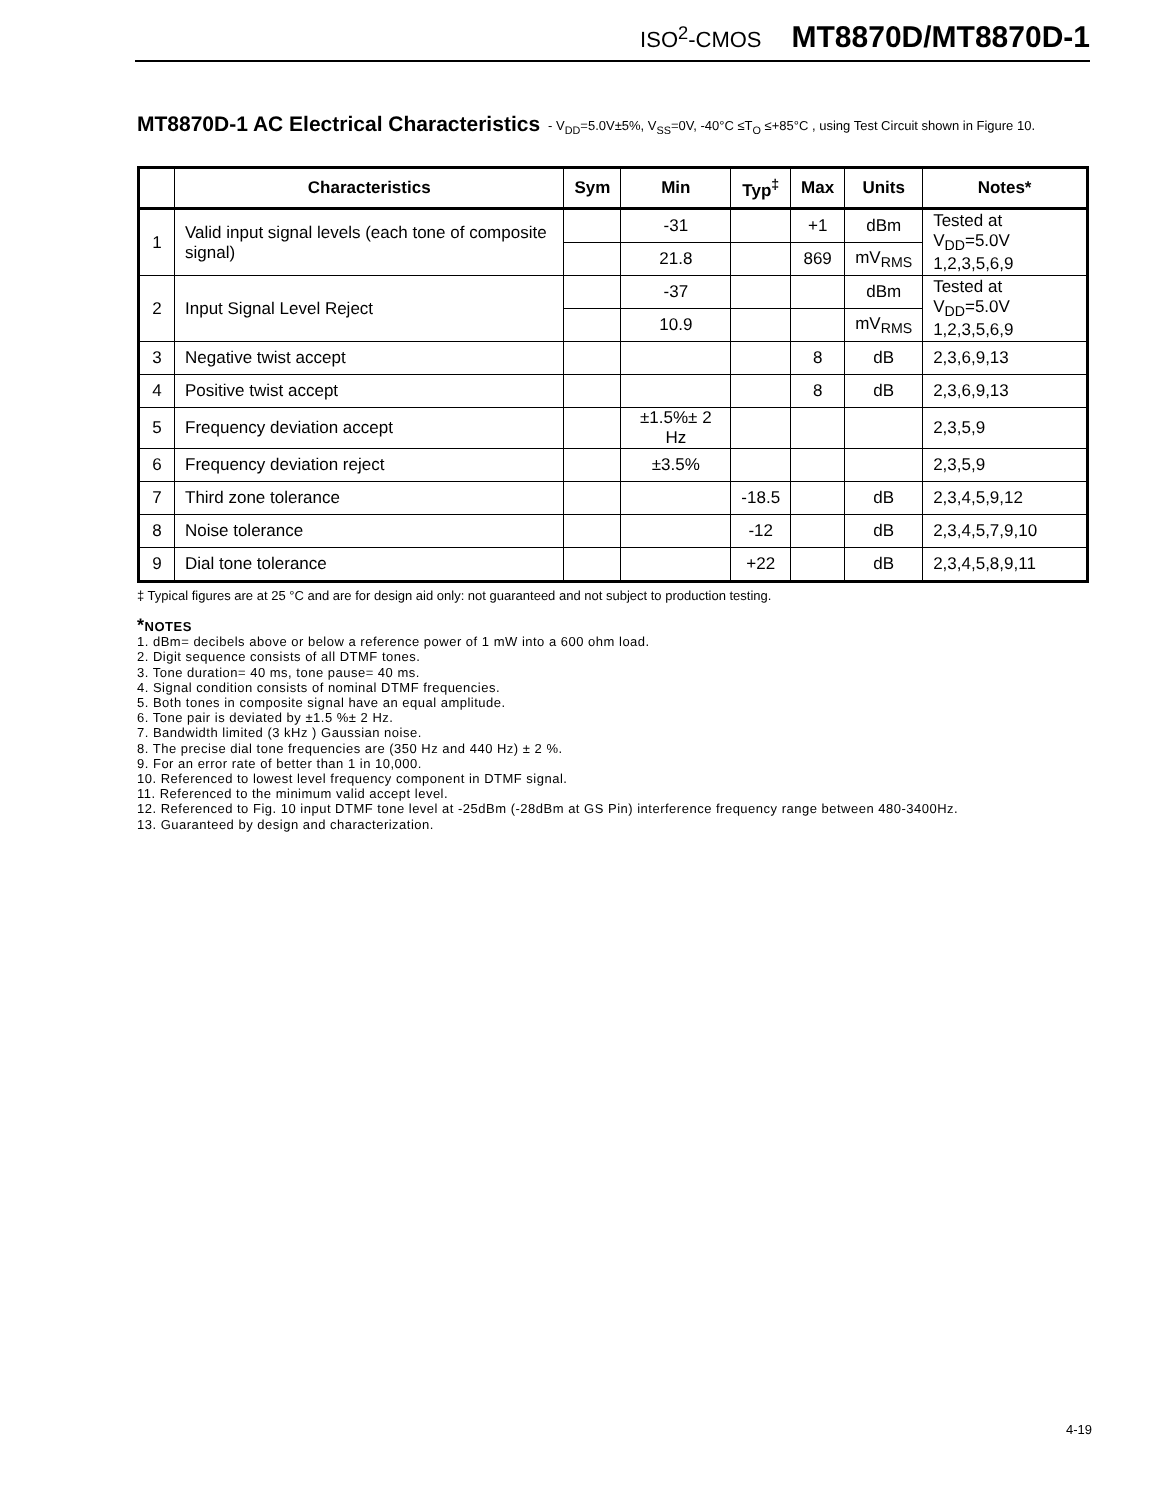ISO<sup>2</sup>-CMOS MT8870D/MT8870D-1
MT8870D-1 AC Electrical Characteristics - V<sub>DD</sub>=5.0V±5%, V<sub>SS</sub>=0V, -40°C ≤T<sub>O</sub> ≤+85°C , using Test Circuit shown in Figure 10.
| | Characteristics | Sym | Min | Typ<sup>‡</sup> | Max | Units | Notes* |
| --- | --- | --- | --- | --- | --- | --- | --- |
| 1 | Valid input signal levels (each tone of composite signal) | | -31 | | +1 | dBm | Tested at V<sub>DD</sub>=5.0V 1,2,3,5,6,9 |
| | | | 21.8 | | 869 | mV<sub>RMS</sub> | |
| 2 | Input Signal Level Reject | | -37 | | | dBm | Tested at V<sub>DD</sub>=5.0V 1,2,3,5,6,9 |
| | | | 10.9 | | | mV<sub>RMS</sub> | |
| 3 | Negative twist accept | | | | 8 | dB | 2,3,6,9,13 |
| 4 | Positive twist accept | | | | 8 | dB | 2,3,6,9,13 |
| 5 | Frequency deviation accept | | ±1.5%± 2 Hz | | | | 2,3,5,9 |
| 6 | Frequency deviation reject | | ±3.5% | | | | 2,3,5,9 |
| 7 | Third zone tolerance | | | -18.5 | | dB | 2,3,4,5,9,12 |
| 8 | Noise tolerance | | | -12 | | dB | 2,3,4,5,7,9,10 |
| 9 | Dial tone tolerance | | | +22 | | dB | 2,3,4,5,8,9,11 |
‡ Typical figures are at 25 °C and are for design aid only: not guaranteed and not subject to production testing.
*NOTES
1. dBm= decibels above or below a reference power of 1 mW into a 600 ohm load.
2. Digit sequence consists of all DTMF tones.
3. Tone duration= 40 ms, tone pause= 40 ms.
4. Signal condition consists of nominal DTMF frequencies.
5. Both tones in composite signal have an equal amplitude.
6. Tone pair is deviated by ±1.5 %± 2 Hz.
7. Bandwidth limited (3 kHz ) Gaussian noise.
8. The precise dial tone frequencies are (350 Hz and 440 Hz) ± 2 %.
9. For an error rate of better than 1 in 10,000.
10. Referenced to lowest level frequency component in DTMF signal.
11. Referenced to the minimum valid accept level.
12. Referenced to Fig. 10 input DTMF tone level at -25dBm (-28dBm at GS Pin) interference frequency range between 480-3400Hz.
13. Guaranteed by design and characterization.
4-19